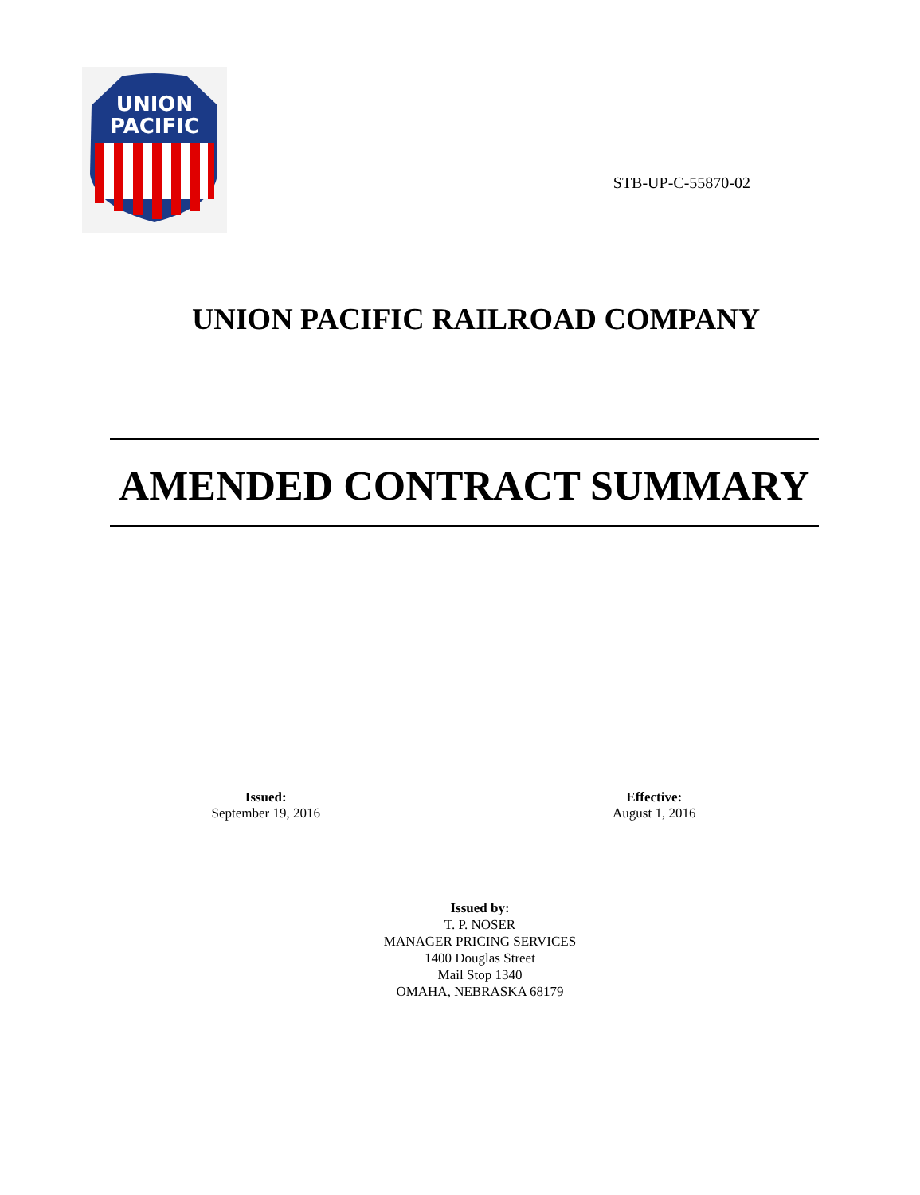UNION
PACIFIC
STB-UP-C-55870-02
UNION PACIFIC RAILROAD COMPANY
AMENDED CONTRACT SUMMARY
Issued:
September 19, 2016
Effective:
August 1, 2016
Issued by:
T. P. NOSER
MANAGER PRICING SERVICES
1400 Douglas Street
Mail Stop 1340
OMAHA, NEBRASKA 68179